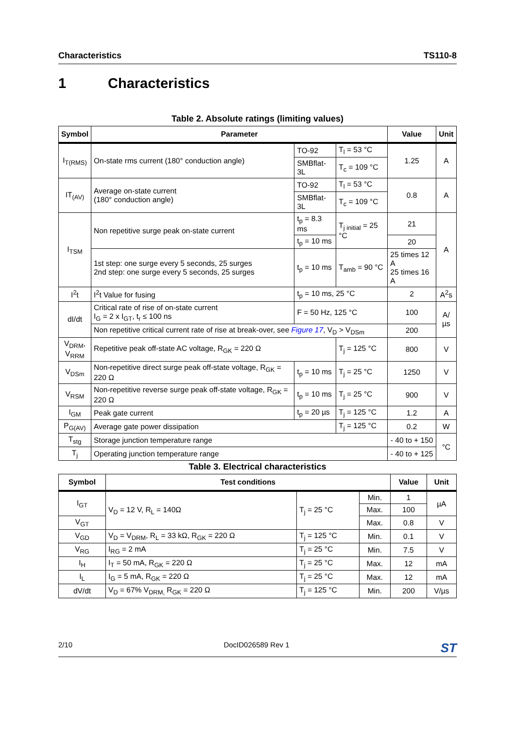Characteristics TS110-8
1 Characteristics
Table 2. Absolute ratings (limiting values)
| Symbol | Parameter | | | Value | Unit |
| --- | --- | --- | --- | --- | --- |
| I<sub>T(RMS)</sub> | On-state rms current (180° conduction angle) | TO-92 | T<sub>l</sub> = 53 °C | 1.25 | A |
| | | SMBflat-3L | T<sub>c</sub> = 109 °C | | |
| IT<sub>(AV)</sub> | Average on-state current (180° conduction angle) | TO-92 | T<sub>l</sub> = 53 °C | 0.8 | A |
| | | SMBflat-3L | T<sub>c</sub> = 109 °C | | |
| I<sub>TSM</sub> | Non repetitive surge peak on-state current | t<sub>p</sub> = 8.3 ms | T<sub>j initial</sub> = 25 °C | 21 | A |
| | | t<sub>p</sub> = 10 ms | | 20 | |
| | 1st step: one surge every 5 seconds, 25 surges 2nd step: one surge every 5 seconds, 25 surges | t<sub>p</sub> = 10 ms | T<sub>amb</sub> = 90 °C | 25 times 12 A 25 times 16 A | |
| I<sup>2</sup>t | I<sup>2</sup>t Value for fusing | t<sub>p</sub> = 10 ms, 25 °C | | 2 | A<sup>2</sup>s |
| dI/dt | Critical rate of rise of on-state current I<sub>G</sub> = 2 x I<sub>GT</sub>, t<sub>r</sub> ≤ 100 ns | F = 50 Hz, 125 °C | | 100 | A/µs |
| | Non repetitive critical current rate of rise at break-over, see Figure 17 , V<sub>D</sub> > V<sub>DSm</sub> | | | 200 | |
| V<sub>DRM</sub>, V<sub>RRM</sub> | Repetitive peak off-state AC voltage, R<sub>GK</sub> = 220 Ω | | T<sub>j</sub> = 125 °C | 800 | V |
| V<sub>DSm</sub> | Non-repetitive direct surge peak off-state voltage, R<sub>GK</sub> = 220 Ω | t<sub>p</sub> = 10 ms | T<sub>j</sub> = 25 °C | 1250 | V |
| V<sub>RSM</sub> | Non-repetitive reverse surge peak off-state voltage, R<sub>GK</sub> = 220 Ω | t<sub>p</sub> = 10 ms | T<sub>j</sub> = 25 °C | 900 | V |
| I<sub>GM</sub> | Peak gate current | t<sub>p</sub> = 20 µs | T<sub>j</sub> = 125 °C | 1.2 | A |
| P<sub>G(AV)</sub> | Average gate power dissipation | | T<sub>j</sub> = 125 °C | 0.2 | W |
| T<sub>stg</sub> | Storage junction temperature range | | | - 40 to + 150 | °C |
| T<sub>j</sub> | Operating junction temperature range | | | - 40 to + 125 | |
Table 3. Electrical characteristics
| Symbol | Test conditions | | | Value | Unit |
| --- | --- | --- | --- | --- | --- |
| I<sub>GT</sub> | V<sub>D</sub> = 12 V, R<sub>L</sub> = 140Ω | T<sub>j</sub> = 25 °C | Min. | 1 | µA |
| | | | Max. | 100 | |
| V<sub>GT</sub> | | | Max. | 0.8 | V |
| V<sub>GD</sub> | V<sub>D</sub> = V<sub>DRM</sub>, R<sub>L</sub> = 33 kΩ, R<sub>GK</sub> = 220 Ω | T<sub>j</sub> = 125 °C | Min. | 0.1 | V |
| V<sub>RG</sub> | I<sub>RG</sub> = 2 mA | T<sub>j</sub> = 25 °C | Min. | 7.5 | V |
| I<sub>H</sub> | I<sub>T</sub> = 50 mA, R<sub>GK</sub> = 220 Ω | T<sub>j</sub> = 25 °C | Max. | 12 | mA |
| I<sub>L</sub> | I<sub>G</sub> = 5 mA, R<sub>GK</sub> = 220 Ω | T<sub>j</sub> = 25 °C | Max. | 12 | mA |
| dV/dt | V<sub>D</sub> = 67% V<sub>DRM,</sub> R<sub>GK</sub> = 220 Ω | T<sub>j</sub> = 125 °C | Min. | 200 | V/µs |
2/10 DocID026589 Rev 1 ST